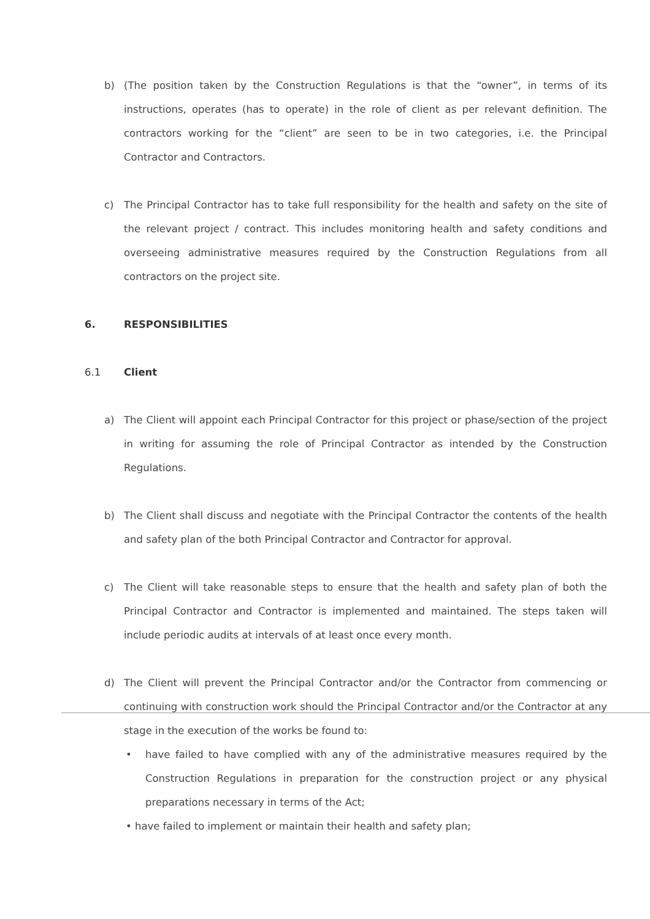b) (The position taken by the Construction Regulations is that the “owner”, in terms of its instructions, operates (has to operate) in the role of client as per relevant definition. The contractors working for the “client” are seen to be in two categories, i.e. the Principal Contractor and Contractors.
c) The Principal Contractor has to take full responsibility for the health and safety on the site of the relevant project / contract. This includes monitoring health and safety conditions and overseeing administrative measures required by the Construction Regulations from all contractors on the project site.
6. RESPONSIBILITIES
6.1 Client
a) The Client will appoint each Principal Contractor for this project or phase/section of the project in writing for assuming the role of Principal Contractor as intended by the Construction Regulations.
b) The Client shall discuss and negotiate with the Principal Contractor the contents of the health and safety plan of the both Principal Contractor and Contractor for approval.
c) The Client will take reasonable steps to ensure that the health and safety plan of both the Principal Contractor and Contractor is implemented and maintained. The steps taken will include periodic audits at intervals of at least once every month.
d) The Client will prevent the Principal Contractor and/or the Contractor from commencing or continuing with construction work should the Principal Contractor and/or the Contractor at any stage in the execution of the works be found to:
• have failed to have complied with any of the administrative measures required by the Construction Regulations in preparation for the construction project or any physical preparations necessary in terms of the Act;
• have failed to implement or maintain their health and safety plan;